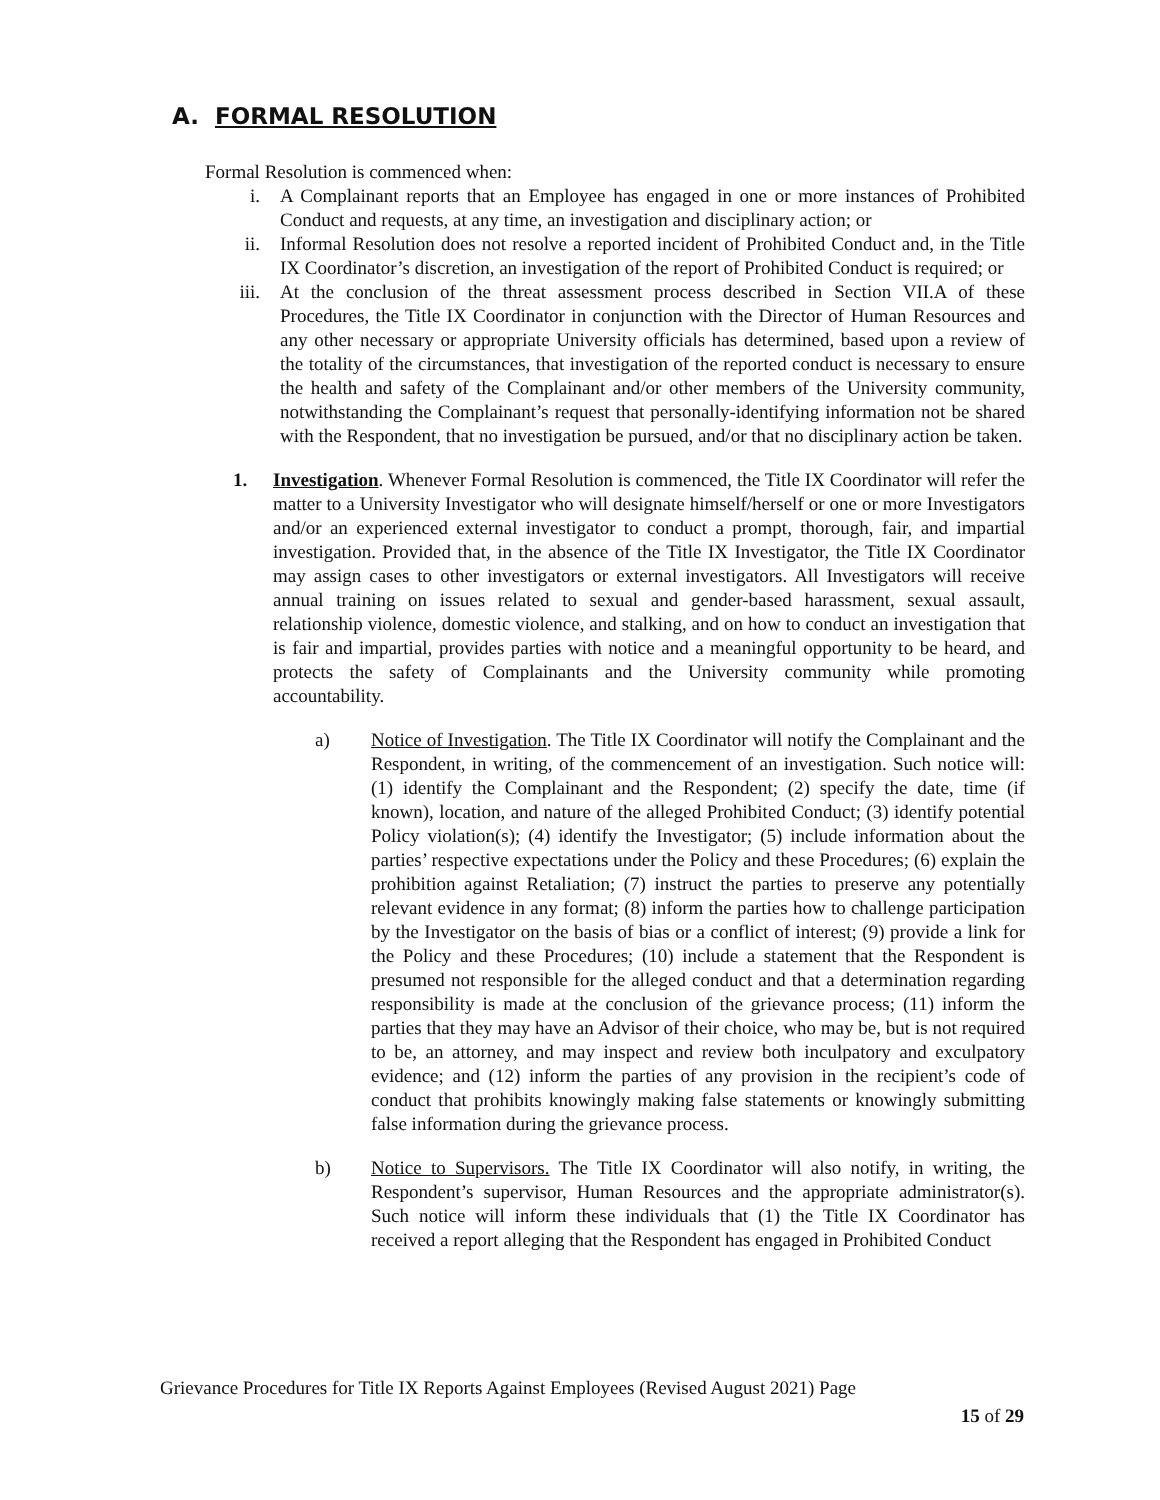A. FORMAL RESOLUTION
Formal Resolution is commenced when:
i. A Complainant reports that an Employee has engaged in one or more instances of Prohibited Conduct and requests, at any time, an investigation and disciplinary action; or
ii. Informal Resolution does not resolve a reported incident of Prohibited Conduct and, in the Title IX Coordinator’s discretion, an investigation of the report of Prohibited Conduct is required; or
iii. At the conclusion of the threat assessment process described in Section VII.A of these Procedures, the Title IX Coordinator in conjunction with the Director of Human Resources and any other necessary or appropriate University officials has determined, based upon a review of the totality of the circumstances, that investigation of the reported conduct is necessary to ensure the health and safety of the Complainant and/or other members of the University community, notwithstanding the Complainant’s request that personally-identifying information not be shared with the Respondent, that no investigation be pursued, and/or that no disciplinary action be taken.
1. Investigation. Whenever Formal Resolution is commenced, the Title IX Coordinator will refer the matter to a University Investigator who will designate himself/herself or one or more Investigators and/or an experienced external investigator to conduct a prompt, thorough, fair, and impartial investigation. Provided that, in the absence of the Title IX Investigator, the Title IX Coordinator may assign cases to other investigators or external investigators. All Investigators will receive annual training on issues related to sexual and gender-based harassment, sexual assault, relationship violence, domestic violence, and stalking, and on how to conduct an investigation that is fair and impartial, provides parties with notice and a meaningful opportunity to be heard, and protects the safety of Complainants and the University community while promoting accountability.
a) Notice of Investigation. The Title IX Coordinator will notify the Complainant and the Respondent, in writing, of the commencement of an investigation. Such notice will: (1) identify the Complainant and the Respondent; (2) specify the date, time (if known), location, and nature of the alleged Prohibited Conduct; (3) identify potential Policy violation(s); (4) identify the Investigator; (5) include information about the parties’ respective expectations under the Policy and these Procedures; (6) explain the prohibition against Retaliation; (7) instruct the parties to preserve any potentially relevant evidence in any format; (8) inform the parties how to challenge participation by the Investigator on the basis of bias or a conflict of interest; (9) provide a link for the Policy and these Procedures; (10) include a statement that the Respondent is presumed not responsible for the alleged conduct and that a determination regarding responsibility is made at the conclusion of the grievance process; (11) inform the parties that they may have an Advisor of their choice, who may be, but is not required to be, an attorney, and may inspect and review both inculpatory and exculpatory evidence; and (12) inform the parties of any provision in the recipient’s code of conduct that prohibits knowingly making false statements or knowingly submitting false information during the grievance process.
b) Notice to Supervisors. The Title IX Coordinator will also notify, in writing, the Respondent’s supervisor, Human Resources and the appropriate administrator(s). Such notice will inform these individuals that (1) the Title IX Coordinator has received a report alleging that the Respondent has engaged in Prohibited Conduct
Grievance Procedures for Title IX Reports Against Employees (Revised August 2021) Page
15 of 29